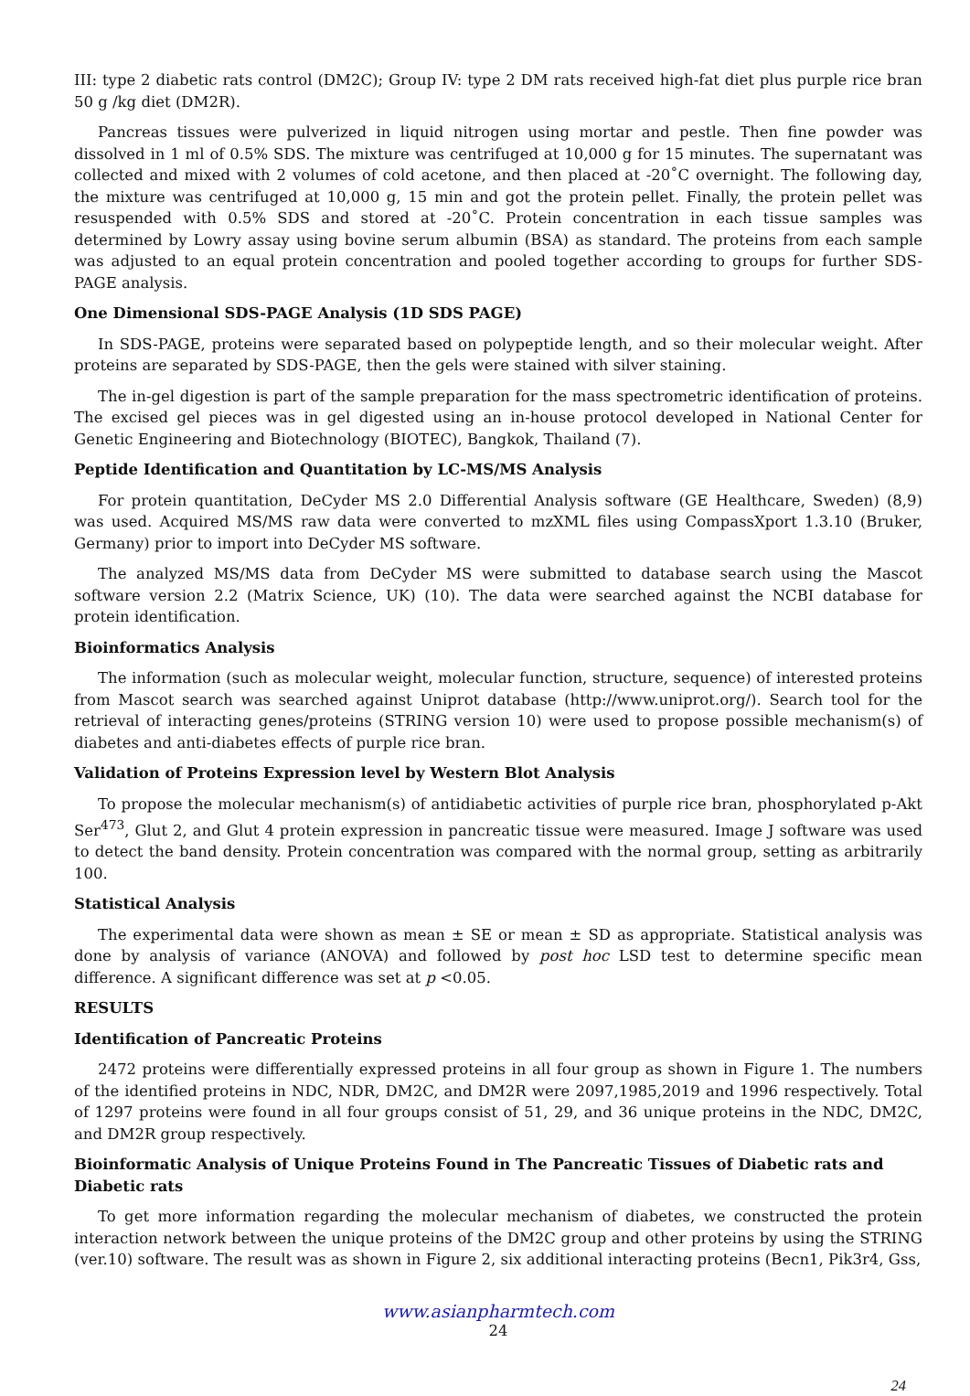III: type 2 diabetic rats control (DM2C); Group IV: type 2 DM rats received high-fat diet plus purple rice bran 50 g /kg diet (DM2R).
Pancreas tissues were pulverized in liquid nitrogen using mortar and pestle. Then fine powder was dissolved in 1 ml of 0.5% SDS. The mixture was centrifuged at 10,000 g for 15 minutes. The supernatant was collected and mixed with 2 volumes of cold acetone, and then placed at -20˚C overnight. The following day, the mixture was centrifuged at 10,000 g, 15 min and got the protein pellet. Finally, the protein pellet was resuspended with 0.5% SDS and stored at -20˚C. Protein concentration in each tissue samples was determined by Lowry assay using bovine serum albumin (BSA) as standard. The proteins from each sample was adjusted to an equal protein concentration and pooled together according to groups for further SDS-PAGE analysis.
One Dimensional SDS-PAGE Analysis (1D SDS PAGE)
In SDS-PAGE, proteins were separated based on polypeptide length, and so their molecular weight. After proteins are separated by SDS-PAGE, then the gels were stained with silver staining.
The in-gel digestion is part of the sample preparation for the mass spectrometric identification of proteins. The excised gel pieces was in gel digested using an in-house protocol developed in National Center for Genetic Engineering and Biotechnology (BIOTEC), Bangkok, Thailand (7).
Peptide Identification and Quantitation by LC-MS/MS Analysis
For protein quantitation, DeCyder MS 2.0 Differential Analysis software (GE Healthcare, Sweden) (8,9) was used. Acquired MS/MS raw data were converted to mzXML files using CompassXport 1.3.10 (Bruker, Germany) prior to import into DeCyder MS software.
The analyzed MS/MS data from DeCyder MS were submitted to database search using the Mascot software version 2.2 (Matrix Science, UK) (10). The data were searched against the NCBI database for protein identification.
Bioinformatics Analysis
The information (such as molecular weight, molecular function, structure, sequence) of interested proteins from Mascot search was searched against Uniprot database (http://www.uniprot.org/). Search tool for the retrieval of interacting genes/proteins (STRING version 10) were used to propose possible mechanism(s) of diabetes and anti-diabetes effects of purple rice bran.
Validation of Proteins Expression level by Western Blot Analysis
To propose the molecular mechanism(s) of antidiabetic activities of purple rice bran, phosphorylated p-Akt Ser<sup>473</sup>, Glut 2, and Glut 4 protein expression in pancreatic tissue were measured. Image J software was used to detect the band density. Protein concentration was compared with the normal group, setting as arbitrarily 100.
Statistical Analysis
The experimental data were shown as mean ± SE or mean ± SD as appropriate. Statistical analysis was done by analysis of variance (ANOVA) and followed by post hoc LSD test to determine specific mean difference. A significant difference was set at p <0.05.
RESULTS
Identification of Pancreatic Proteins
2472 proteins were differentially expressed proteins in all four group as shown in Figure 1. The numbers of the identified proteins in NDC, NDR, DM2C, and DM2R were 2097,1985,2019 and 1996 respectively. Total of 1297 proteins were found in all four groups consist of 51, 29, and 36 unique proteins in the NDC, DM2C, and DM2R group respectively.
Bioinformatic Analysis of Unique Proteins Found in The Pancreatic Tissues of Diabetic rats and Diabetic rats
To get more information regarding the molecular mechanism of diabetes, we constructed the protein interaction network between the unique proteins of the DM2C group and other proteins by using the STRING (ver.10) software. The result was as shown in Figure 2, six additional interacting proteins (Becn1, Pik3r4, Gss,
www.asianpharmtech.com
24
24